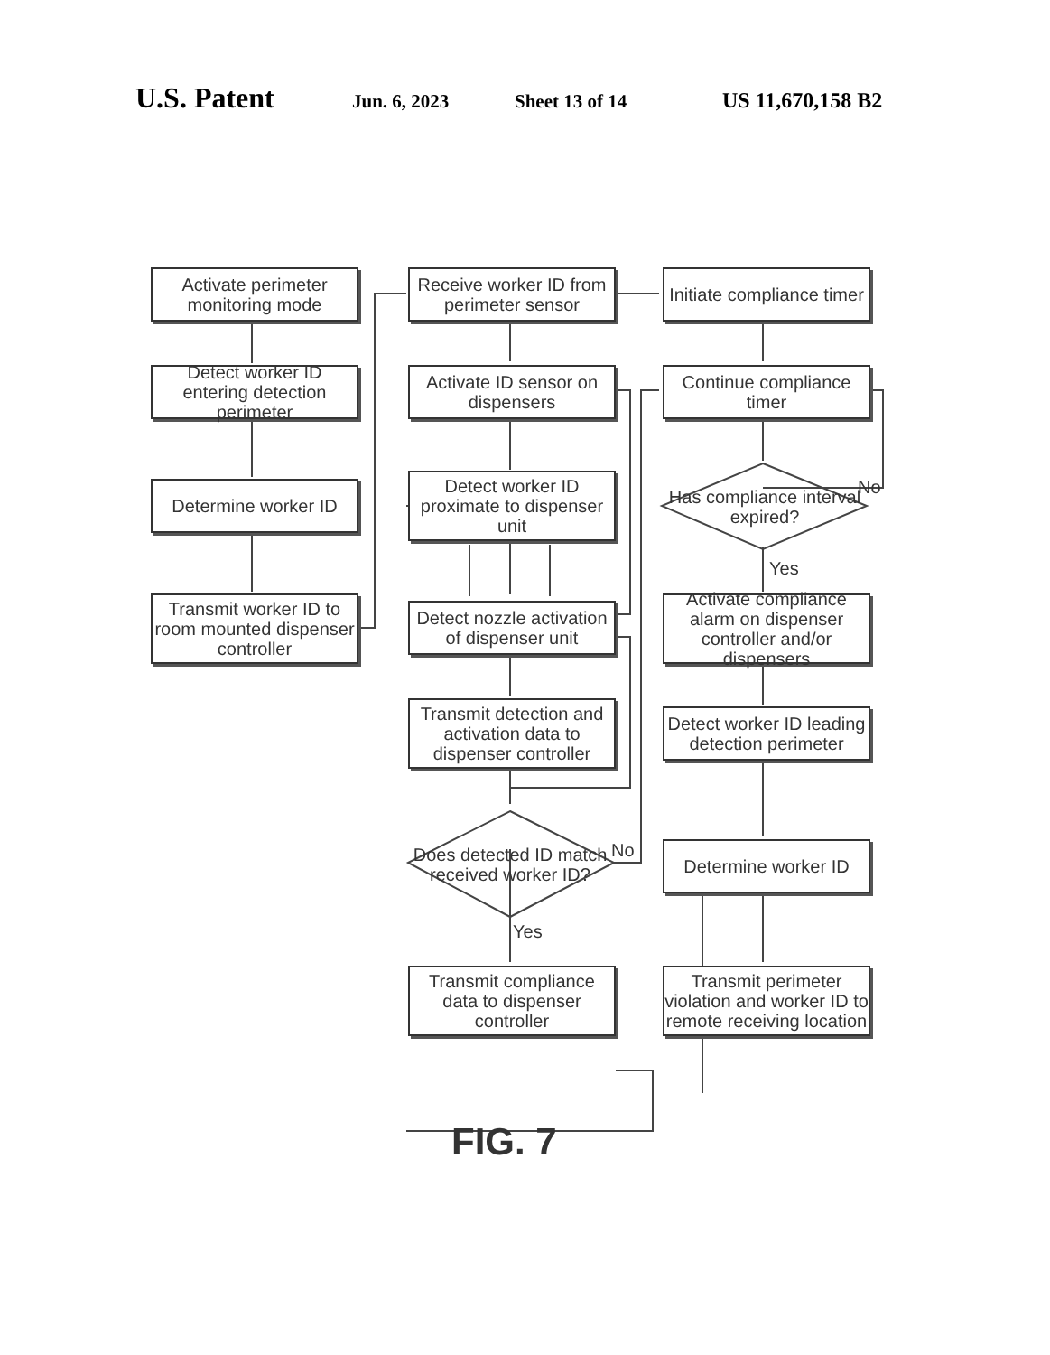U.S. Patent
Jun. 6, 2023 Sheet 13 of 14 US 11,670,158 B2
Activate perimeter monitoring mode
Detect worker ID entering detection perimeter
Determine worker ID
Transmit worker ID to room mounted dispenser controller
Receive worker ID from perimeter sensor
Activate ID sensor on dispensers
Detect worker ID proximate to dispenser unit
Detect nozzle activation of dispenser unit
Transmit detection and activation data to dispenser controller
Does detected ID match received worker ID?
No
Yes
Transmit compliance data to dispenser controller
Initiate compliance timer
Continue compliance timer
Has compliance interval expired?
No
Yes
Activate compliance alarm on dispenser controller and/or dispensers
Detect worker ID leading detection perimeter
Determine worker ID
Transmit perimeter violation and worker ID to remote receiving location
FIG. 7